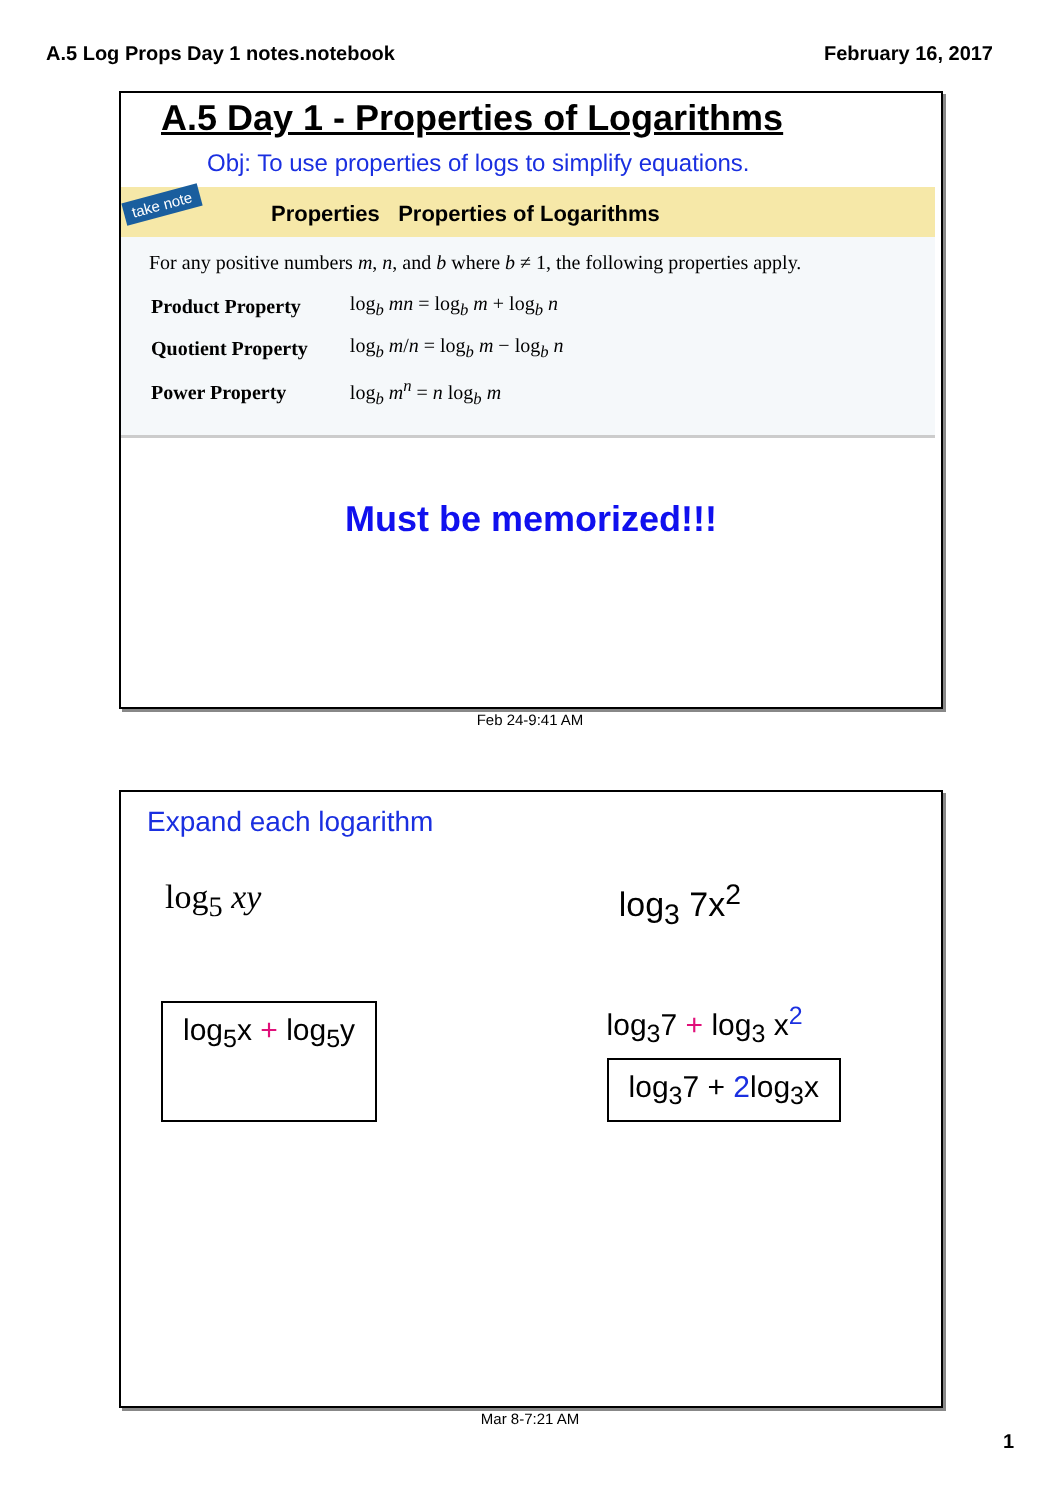A.5 Log Props Day 1 notes.notebook February 16, 2017
A.5 Day 1 - Properties of Logarithms
Obj: To use properties of logs to simplify equations.
Properties Properties of Logarithms
For any positive numbers m, n, and b where b ≠ 1, the following properties apply.
| Product Property | log<sub>b</sub> mn = log<sub>b</sub> m + log<sub>b</sub> n |
| Quotient Property | log<sub>b</sub> m / n = log<sub>b</sub> m − log<sub>b</sub> n |
| Power Property | log<sub>b</sub> m<sup>n</sup> = n log<sub>b</sub> m |
take note
Must be memorized!!!
Feb 24-9:41 AM
Expand each logarithm
log<sub>5</sub> xy log<sub>3</sub> 7x<sup>2</sup>
log<sub>5</sub>x + log<sub>5</sub>y
log<sub>3</sub>7 + log<sub>3</sub> x<sup>2</sup>
log<sub>3</sub>7 + 2log<sub>3</sub>x
Mar 8-7:21 AM
1